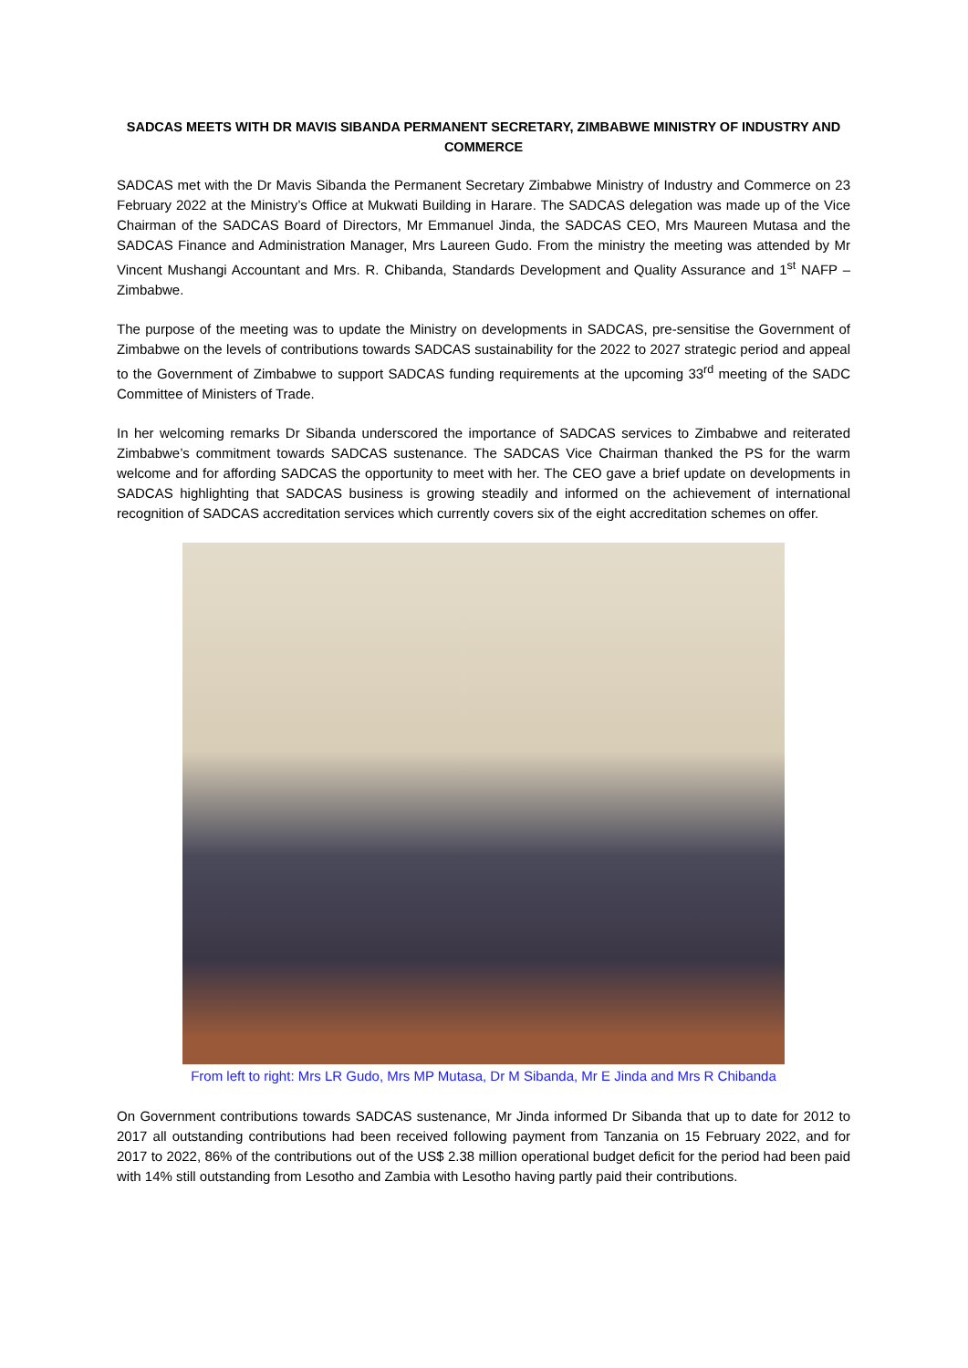SADCAS MEETS WITH DR MAVIS SIBANDA PERMANENT SECRETARY, ZIMBABWE MINISTRY OF INDUSTRY AND COMMERCE
SADCAS met with the Dr Mavis Sibanda the Permanent Secretary Zimbabwe Ministry of Industry and Commerce on 23 February 2022 at the Ministry’s Office at Mukwati Building in Harare. The SADCAS delegation was made up of the Vice Chairman of the SADCAS Board of Directors, Mr Emmanuel Jinda, the SADCAS CEO, Mrs Maureen Mutasa and the SADCAS Finance and Administration Manager, Mrs Laureen Gudo. From the ministry the meeting was attended by Mr Vincent Mushangi Accountant and Mrs. R. Chibanda, Standards Development and Quality Assurance and 1<sup>st</sup> NAFP – Zimbabwe.
The purpose of the meeting was to update the Ministry on developments in SADCAS, pre-sensitise the Government of Zimbabwe on the levels of contributions towards SADCAS sustainability for the 2022 to 2027 strategic period and appeal to the Government of Zimbabwe to support SADCAS funding requirements at the upcoming 33<sup>rd</sup> meeting of the SADC Committee of Ministers of Trade.
In her welcoming remarks Dr Sibanda underscored the importance of SADCAS services to Zimbabwe and reiterated Zimbabwe’s commitment towards SADCAS sustenance. The SADCAS Vice Chairman thanked the PS for the warm welcome and for affording SADCAS the opportunity to meet with her. The CEO gave a brief update on developments in SADCAS highlighting that SADCAS business is growing steadily and informed on the achievement of international recognition of SADCAS accreditation services which currently covers six of the eight accreditation schemes on offer.
From left to right: Mrs LR Gudo, Mrs MP Mutasa, Dr M Sibanda, Mr E Jinda and Mrs R Chibanda
On Government contributions towards SADCAS sustenance, Mr Jinda informed Dr Sibanda that up to date for 2012 to 2017 all outstanding contributions had been received following payment from Tanzania on 15 February 2022, and for 2017 to 2022, 86% of the contributions out of the US$ 2.38 million operational budget deficit for the period had been paid with 14% still outstanding from Lesotho and Zambia with Lesotho having partly paid their contributions.